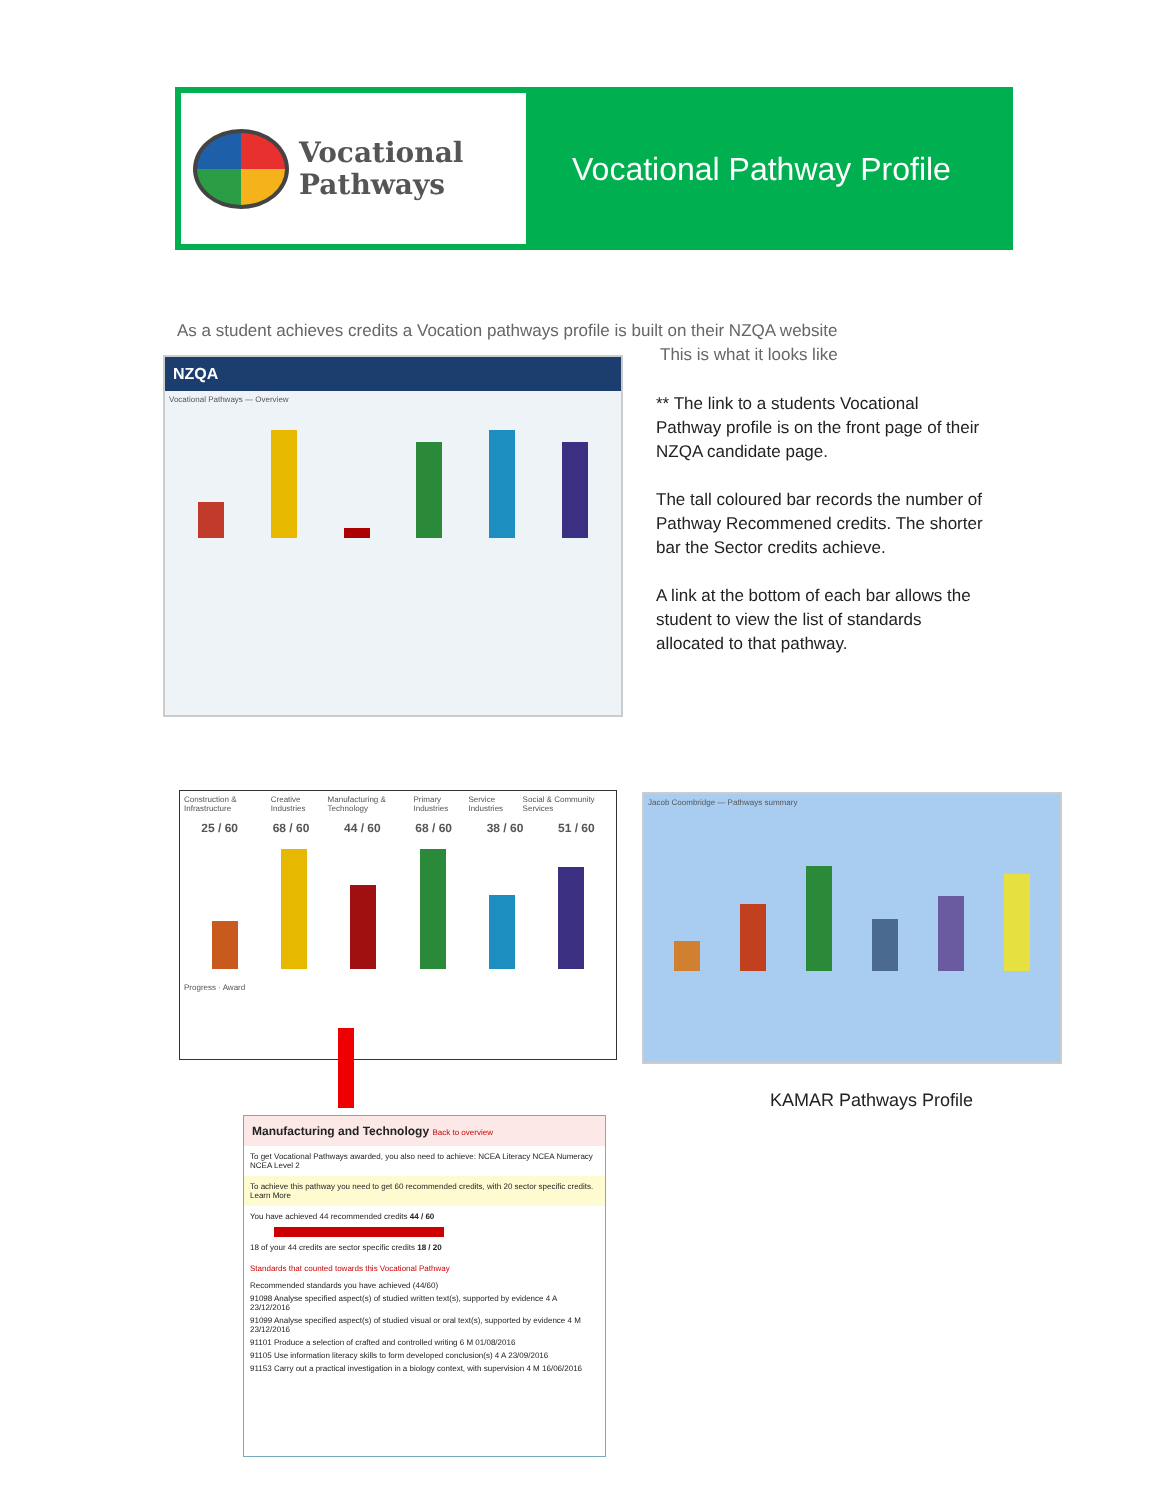Vocational
Pathways
Vocational Pathway Profile
As a student achieves credits a Vocation pathways profile is built on their NZQA website
This is what it looks like
NZQA
Vocational Pathways — Overview
** The link to a students Vocational Pathway profile is on the front page of their NZQA candidate page.
The tall coloured bar records the number of Pathway Recommened credits. The shorter bar the Sector credits achieve.
A link at the bottom of each bar allows the student to view the list of standards allocated to that pathway.
Construction & Infrastructure Creative Industries Manufacturing & Technology Primary Industries Service Industries Social & Community Services
25 / 60 68 / 60 44 / 60 68 / 60 38 / 60 51 / 60
Progress · Award
Jacob Coombridge — Pathways summary
KAMAR Pathways Profile
Manufacturing and Technology Back to overview
To get Vocational Pathways awarded, you also need to achieve: NCEA Literacy NCEA Numeracy NCEA Level 2
To achieve this pathway you need to get 60 recommended credits, with 20 sector specific credits. Learn More
You have achieved 44 recommended credits 44 / 60
18 of your 44 credits are sector specific credits 18 / 20
Standards that counted towards this Vocational Pathway
Recommended standards you have achieved (44/60)
91098 Analyse specified aspect(s) of studied written text(s), supported by evidence 4 A 23/12/2016
91099 Analyse specified aspect(s) of studied visual or oral text(s), supported by evidence 4 M 23/12/2016
91101 Produce a selection of crafted and controlled writing 6 M 01/08/2016
91105 Use information literacy skills to form developed conclusion(s) 4 A 23/09/2016
91153 Carry out a practical investigation in a biology context, with supervision 4 M 16/06/2016